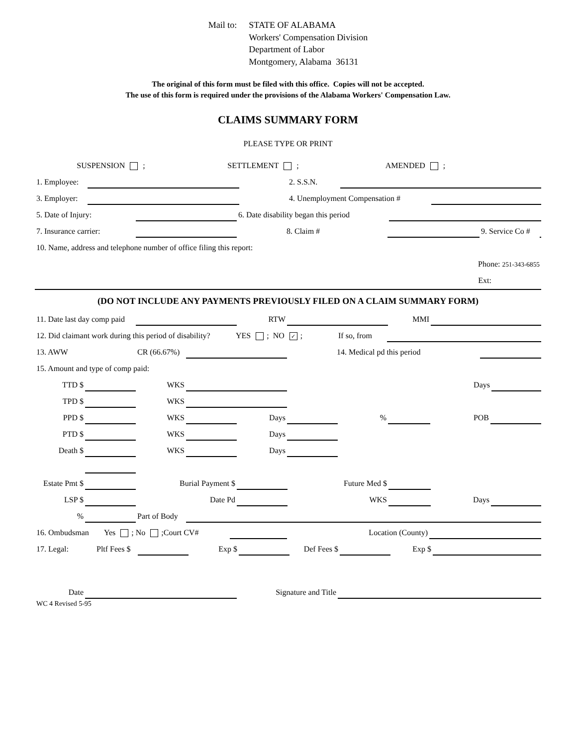Mail to: STATE OF ALABAMA
Workers' Compensation Division
Department of Labor
Montgomery, Alabama 36131
The original of this form must be filed with this office. Copies will not be accepted.
The use of this form is required under the provisions of the Alabama Workers' Compensation Law.
CLAIMS SUMMARY FORM
PLEASE TYPE OR PRINT
SUSPENSION ;
SETTLEMENT ;
AMENDED ;
1. Employee:
2. S.S.N.
3. Employer:
4. Unemployment Compensation #
5. Date of Injury:
6. Date disability began this period
7. Insurance carrier:
8. Claim #
9. Service Co #
10. Name, address and telephone number of office filing this report:
Phone: 251-343-6855
Ext:
(DO NOT INCLUDE ANY PAYMENTS PREVIOUSLY FILED ON A CLAIM SUMMARY FORM)
11. Date last day comp paid
RTW
MMI
12. Did claimant work during this period of disability?
YES ; NO ✓;
If so, from
13. AWW
CR (66.67%)
14. Medical pd this period
15. Amount and type of comp paid:
TTD $
WKS
Days
TPD $
WKS
PPD $
WKS
Days
%
POB
PTD $
WKS
Days
Death $
WKS
Days
Estate Pmt $
Burial Payment $
Future Med $
LSP $
Date Pd
WKS
Days
%
Part of Body
16. Ombudsman
Yes ; No ;Court CV#
Location (County)
17. Legal:
Pltf Fees $
Exp $
Def Fees $
Exp $
Date
Signature and Title
WC 4 Revised 5-95